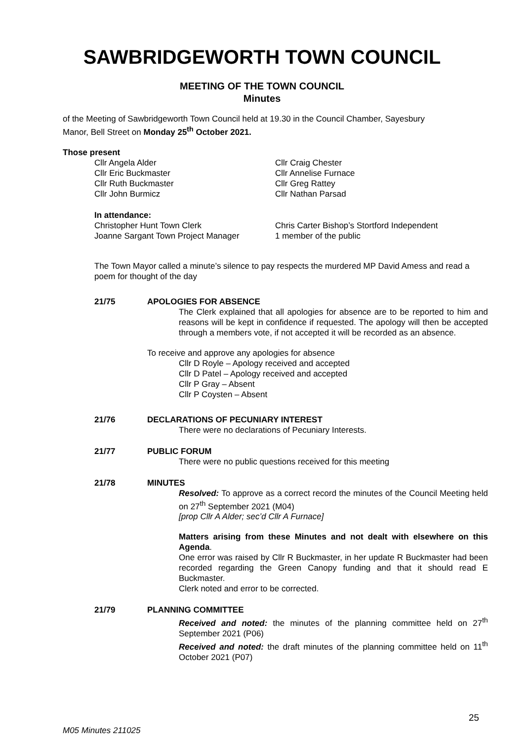SAWBRIDGEWORTH TOWN COUNCIL
MEETING OF THE TOWN COUNCIL
Minutes
of the Meeting of Sawbridgeworth Town Council held at 19.30 in the Council Chamber, Sayesbury Manor, Bell Street on Monday 25<sup>th</sup> October 2021.
Those present
Cllr Angela Alder
Cllr Eric Buckmaster
Cllr Ruth Buckmaster
Cllr John Burmicz
Cllr Craig Chester
Cllr Annelise Furnace
Cllr Greg Rattey
Cllr Nathan Parsad
In attendance:
Christopher Hunt Town Clerk
Joanne Sargant Town Project Manager
Chris Carter Bishop’s Stortford Independent
1 member of the public
The Town Mayor called a minute’s silence to pay respects the murdered MP David Amess and read a poem for thought of the day
21/75 APOLOGIES FOR ABSENCE
The Clerk explained that all apologies for absence are to be reported to him and reasons will be kept in confidence if requested. The apology will then be accepted through a members vote, if not accepted it will be recorded as an absence.
To receive and approve any apologies for absence
Cllr D Royle – Apology received and accepted
Cllr D Patel – Apology received and accepted
Cllr P Gray – Absent
Cllr P Coysten – Absent
21/76 DECLARATIONS OF PECUNIARY INTEREST
There were no declarations of Pecuniary Interests.
21/77 PUBLIC FORUM
There were no public questions received for this meeting
21/78 MINUTES
Resolved: To approve as a correct record the minutes of the Council Meeting held on 27<sup>th</sup> September 2021 (M04)
[prop Cllr A Alder; sec’d Cllr A Furnace]
Matters arising from these Minutes and not dealt with elsewhere on this Agenda.
One error was raised by Cllr R Buckmaster, in her update R Buckmaster had been recorded regarding the Green Canopy funding and that it should read E Buckmaster.
Clerk noted and error to be corrected.
21/79 PLANNING COMMITTEE
Received and noted: the minutes of the planning committee held on 27<sup>th</sup> September 2021 (P06)
Received and noted: the draft minutes of the planning committee held on 11<sup>th</sup> October 2021 (P07)
25
M05 Minutes 211025